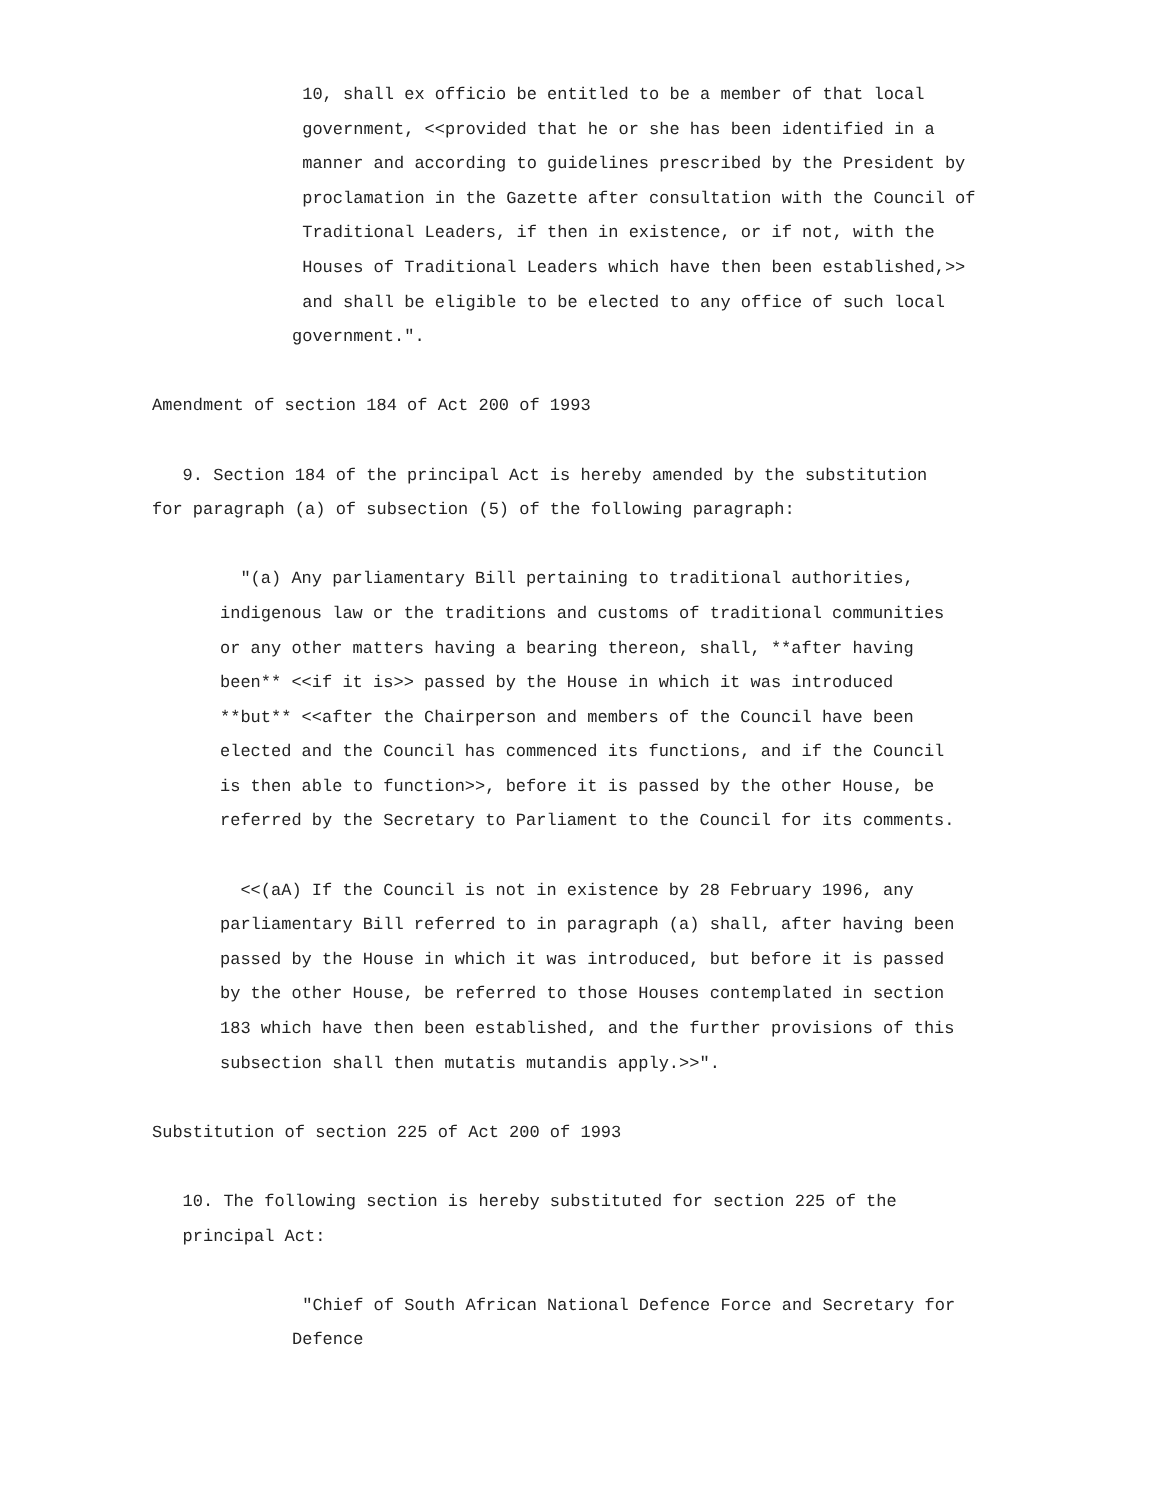10, shall ex officio be entitled to be a member of that local government, <<provided that he or she has been identified in a manner and according to guidelines prescribed by the President by proclamation in the Gazette after consultation with the Council of Traditional Leaders, if then in existence, or if not, with the Houses of Traditional Leaders which have then been established,>> and shall be eligible to be elected to any office of such local government.".
Amendment of section 184 of Act 200 of 1993
9. Section 184 of the principal Act is hereby amended by the substitution for paragraph (a) of subsection (5) of the following paragraph:
"(a) Any parliamentary Bill pertaining to traditional authorities, indigenous law or the traditions and customs of traditional communities or any other matters having a bearing thereon, shall, **after having been** <<if it is>> passed by the House in which it was introduced **but** <<after the Chairperson and members of the Council have been elected and the Council has commenced its functions, and if the Council is then able to function>>, before it is passed by the other House, be referred by the Secretary to Parliament to the Council for its comments.
<<(aA) If the Council is not in existence by 28 February 1996, any parliamentary Bill referred to in paragraph (a) shall, after having been passed by the House in which it was introduced, but before it is passed by the other House, be referred to those Houses contemplated in section 183 which have then been established, and the further provisions of this subsection shall then mutatis mutandis apply.>>".
Substitution of section 225 of Act 200 of 1993
10. The following section is hereby substituted for section 225 of the principal Act:
"Chief of South African National Defence Force and Secretary for Defence